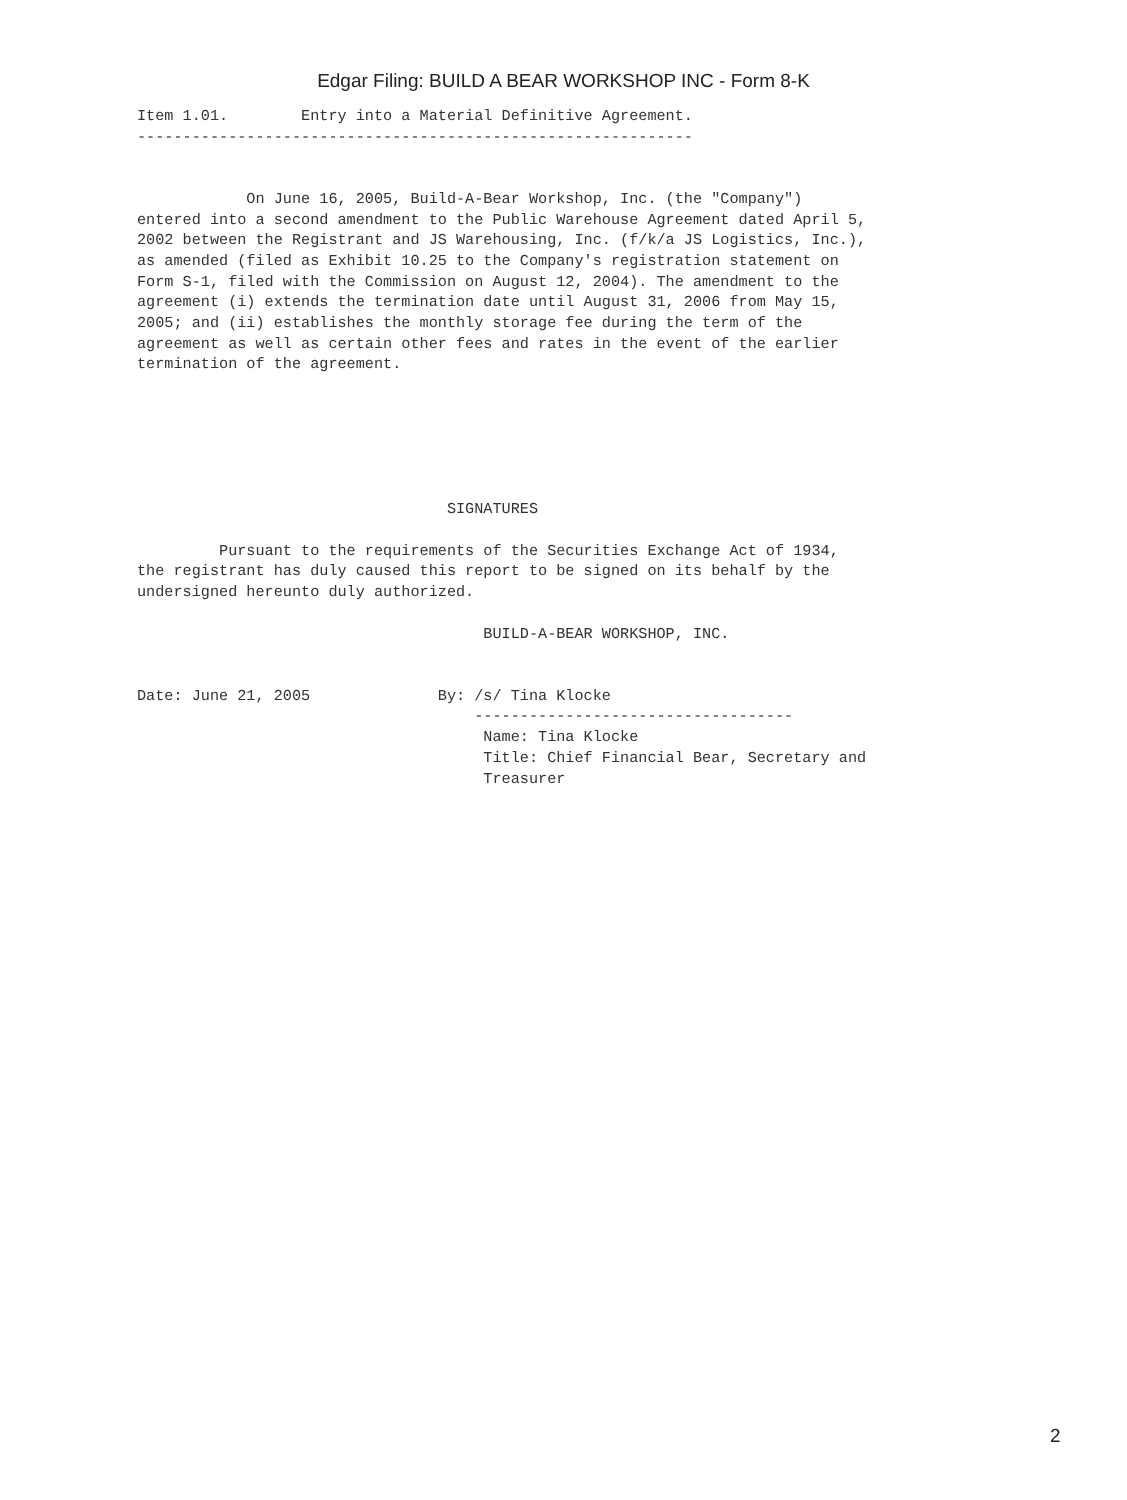Edgar Filing: BUILD A BEAR WORKSHOP INC - Form 8-K
Item 1.01.        Entry into a Material Definitive Agreement.
-------------------------------------------------------------


            On June 16, 2005, Build-A-Bear Workshop, Inc. (the "Company")
entered into a second amendment to the Public Warehouse Agreement dated April 5,
2002 between the Registrant and JS Warehousing, Inc. (f/k/a JS Logistics, Inc.),
as amended (filed as Exhibit 10.25 to the Company's registration statement on
Form S-1, filed with the Commission on August 12, 2004). The amendment to the
agreement (i) extends the termination date until August 31, 2006 from May 15,
2005; and (ii) establishes the monthly storage fee during the term of the
agreement as well as certain other fees and rates in the event of the earlier
termination of the agreement.






                                  SIGNATURES

         Pursuant to the requirements of the Securities Exchange Act of 1934,
the registrant has duly caused this report to be signed on its behalf by the
undersigned hereunto duly authorized.

                                      BUILD-A-BEAR WORKSHOP, INC.


Date: June 21, 2005              By: /s/ Tina Klocke
                                     -----------------------------------
                                      Name: Tina Klocke
                                      Title: Chief Financial Bear, Secretary and
                                      Treasurer
2